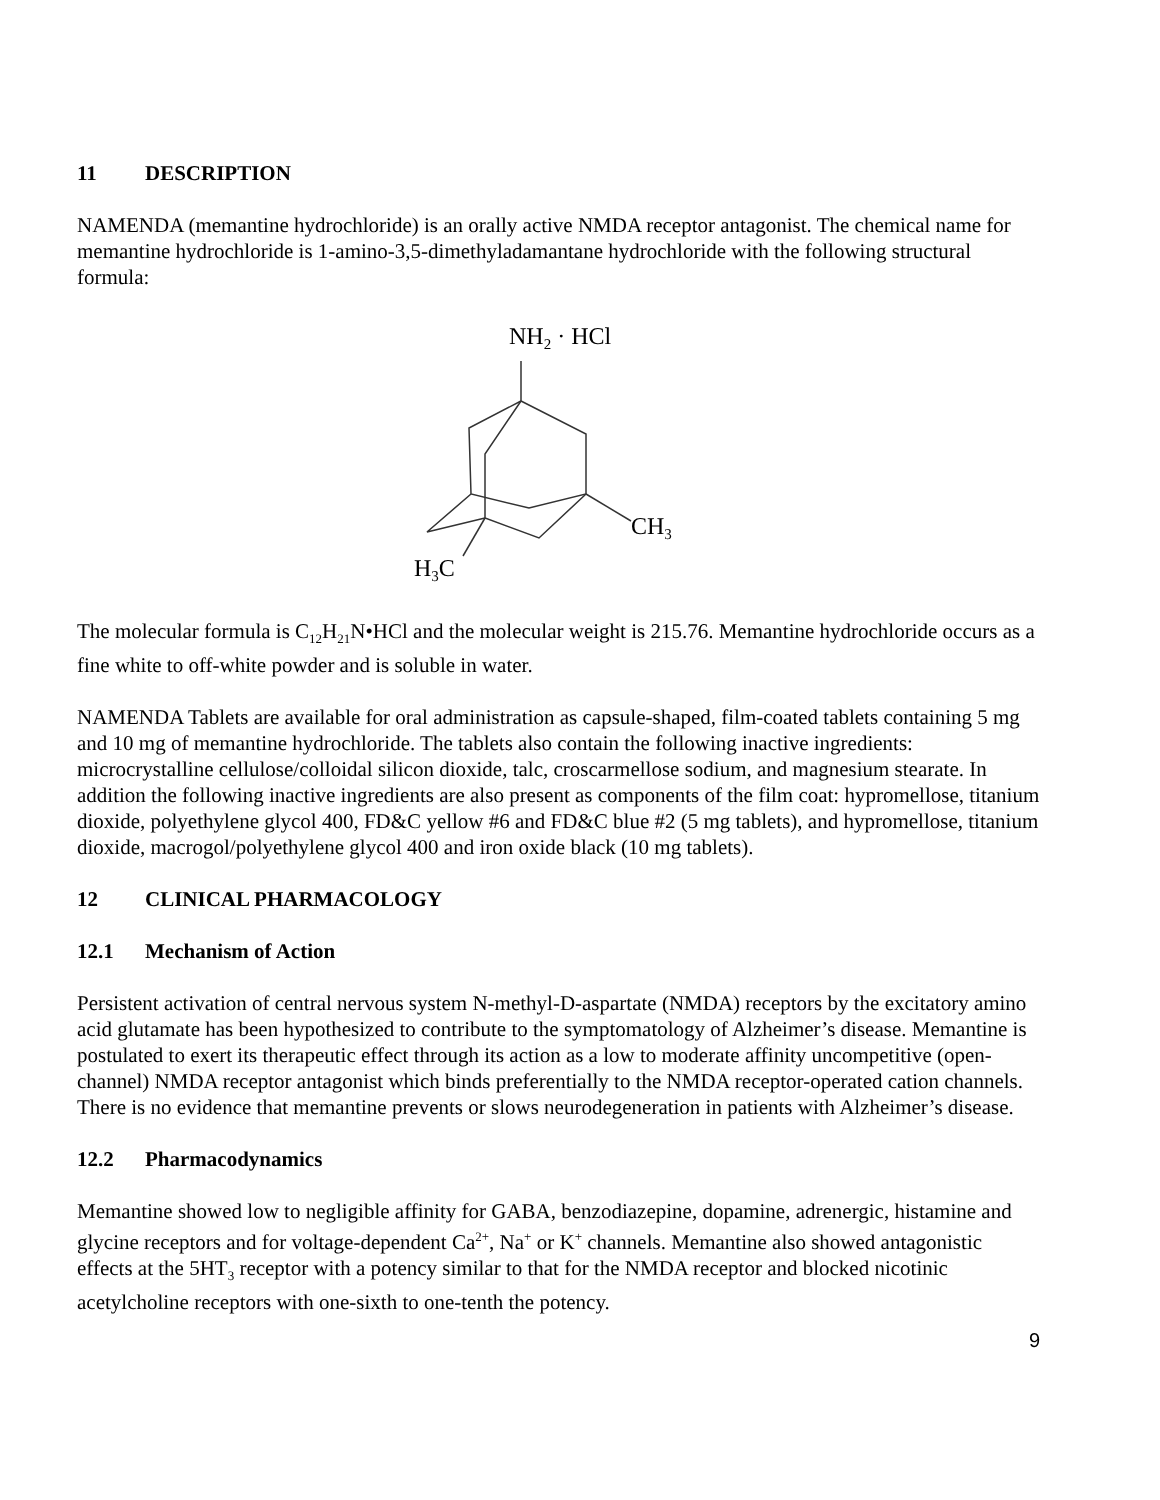11 DESCRIPTION
NAMENDA (memantine hydrochloride) is an orally active NMDA receptor antagonist. The chemical name for memantine hydrochloride is 1-amino-3,5-dimethyladamantane hydrochloride with the following structural formula:
NH2 · HCl
CH3
H3C
The molecular formula is C<sub>12</sub>H<sub>21</sub>N•HCl and the molecular weight is 215.76. Memantine hydrochloride occurs as a fine white to off-white powder and is soluble in water.
NAMENDA Tablets are available for oral administration as capsule-shaped, film-coated tablets containing 5 mg and 10 mg of memantine hydrochloride. The tablets also contain the following inactive ingredients: microcrystalline cellulose/colloidal silicon dioxide, talc, croscarmellose sodium, and magnesium stearate. In addition the following inactive ingredients are also present as components of the film coat: hypromellose, titanium dioxide, polyethylene glycol 400, FD&C yellow #6 and FD&C blue #2 (5 mg tablets), and hypromellose, titanium dioxide, macrogol/polyethylene glycol 400 and iron oxide black (10 mg tablets).
12 CLINICAL PHARMACOLOGY
12.1 Mechanism of Action
Persistent activation of central nervous system N-methyl-D-aspartate (NMDA) receptors by the excitatory amino acid glutamate has been hypothesized to contribute to the symptomatology of Alzheimer’s disease. Memantine is postulated to exert its therapeutic effect through its action as a low to moderate affinity uncompetitive (open-channel) NMDA receptor antagonist which binds preferentially to the NMDA receptor-operated cation channels. There is no evidence that memantine prevents or slows neurodegeneration in patients with Alzheimer’s disease.
12.2 Pharmacodynamics
Memantine showed low to negligible affinity for GABA, benzodiazepine, dopamine, adrenergic, histamine and glycine receptors and for voltage-dependent Ca<sup>2+</sup>, Na<sup>+</sup> or K<sup>+</sup> channels. Memantine also showed antagonistic effects at the 5HT<sub>3</sub> receptor with a potency similar to that for the NMDA receptor and blocked nicotinic acetylcholine receptors with one-sixth to one-tenth the potency.
9